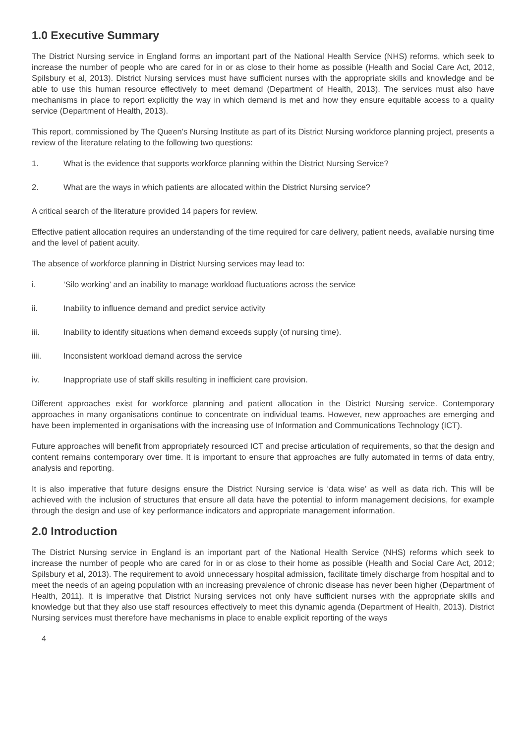1.0 Executive Summary
The District Nursing service in England forms an important part of the National Health Service (NHS) reforms, which seek to increase the number of people who are cared for in or as close to their home as possible (Health and Social Care Act, 2012, Spilsbury et al, 2013). District Nursing services must have sufficient nurses with the appropriate skills and knowledge and be able to use this human resource effectively to meet demand (Department of Health, 2013). The services must also have mechanisms in place to report explicitly the way in which demand is met and how they ensure equitable access to a quality service (Department of Health, 2013).
This report, commissioned by The Queen’s Nursing Institute as part of its District Nursing workforce planning project, presents a review of the literature relating to the following two questions:
1. What is the evidence that supports workforce planning within the District Nursing Service?
2. What are the ways in which patients are allocated within the District Nursing service?
A critical search of the literature provided 14 papers for review.
Effective patient allocation requires an understanding of the time required for care delivery, patient needs, available nursing time and the level of patient acuity.
The absence of workforce planning in District Nursing services may lead to:
i. ‘Silo working’ and an inability to manage workload fluctuations across the service
ii. Inability to influence demand and predict service activity
iii. Inability to identify situations when demand exceeds supply (of nursing time).
iiii. Inconsistent workload demand across the service
iv. Inappropriate use of staff skills resulting in inefficient care provision.
Different approaches exist for workforce planning and patient allocation in the District Nursing service. Contemporary approaches in many organisations continue to concentrate on individual teams. However, new approaches are emerging and have been implemented in organisations with the increasing use of Information and Communications Technology (ICT).
Future approaches will benefit from appropriately resourced ICT and precise articulation of requirements, so that the design and content remains contemporary over time. It is important to ensure that approaches are fully automated in terms of data entry, analysis and reporting.
It is also imperative that future designs ensure the District Nursing service is ‘data wise’ as well as data rich. This will be achieved with the inclusion of structures that ensure all data have the potential to inform management decisions, for example through the design and use of key performance indicators and appropriate management information.
2.0 Introduction
The District Nursing service in England is an important part of the National Health Service (NHS) reforms which seek to increase the number of people who are cared for in or as close to their home as possible (Health and Social Care Act, 2012; Spilsbury et al, 2013). The requirement to avoid unnecessary hospital admission, facilitate timely discharge from hospital and to meet the needs of an ageing population with an increasing prevalence of chronic disease has never been higher (Department of Health, 2011). It is imperative that District Nursing services not only have sufficient nurses with the appropriate skills and knowledge but that they also use staff resources effectively to meet this dynamic agenda (Department of Health, 2013). District Nursing services must therefore have mechanisms in place to enable explicit reporting of the ways
4